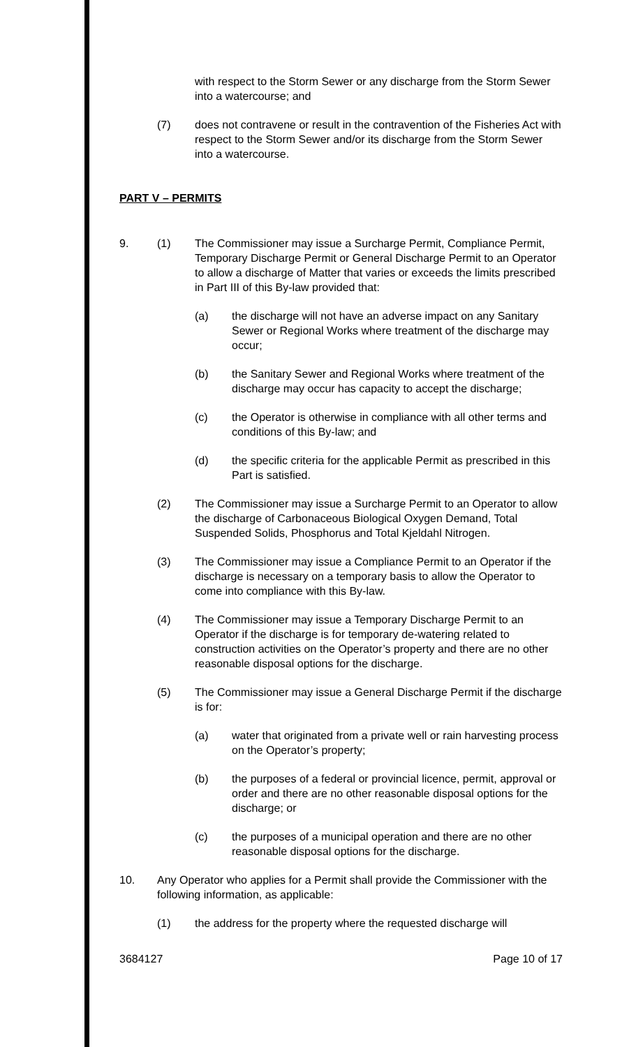with respect to the Storm Sewer or any discharge from the Storm Sewer into a watercourse; and
(7) does not contravene or result in the contravention of the Fisheries Act with respect to the Storm Sewer and/or its discharge from the Storm Sewer into a watercourse.
PART V – PERMITS
9. (1) The Commissioner may issue a Surcharge Permit, Compliance Permit, Temporary Discharge Permit or General Discharge Permit to an Operator to allow a discharge of Matter that varies or exceeds the limits prescribed in Part III of this By-law provided that:
(a) the discharge will not have an adverse impact on any Sanitary Sewer or Regional Works where treatment of the discharge may occur;
(b) the Sanitary Sewer and Regional Works where treatment of the discharge may occur has capacity to accept the discharge;
(c) the Operator is otherwise in compliance with all other terms and conditions of this By-law; and
(d) the specific criteria for the applicable Permit as prescribed in this Part is satisfied.
(2) The Commissioner may issue a Surcharge Permit to an Operator to allow the discharge of Carbonaceous Biological Oxygen Demand, Total Suspended Solids, Phosphorus and Total Kjeldahl Nitrogen.
(3) The Commissioner may issue a Compliance Permit to an Operator if the discharge is necessary on a temporary basis to allow the Operator to come into compliance with this By-law.
(4) The Commissioner may issue a Temporary Discharge Permit to an Operator if the discharge is for temporary de-watering related to construction activities on the Operator’s property and there are no other reasonable disposal options for the discharge.
(5) The Commissioner may issue a General Discharge Permit if the discharge is for:
(a) water that originated from a private well or rain harvesting process on the Operator’s property;
(b) the purposes of a federal or provincial licence, permit, approval or order and there are no other reasonable disposal options for the discharge; or
(c) the purposes of a municipal operation and there are no other reasonable disposal options for the discharge.
10. Any Operator who applies for a Permit shall provide the Commissioner with the following information, as applicable:
(1) the address for the property where the requested discharge will
3684127 Page 10 of 17